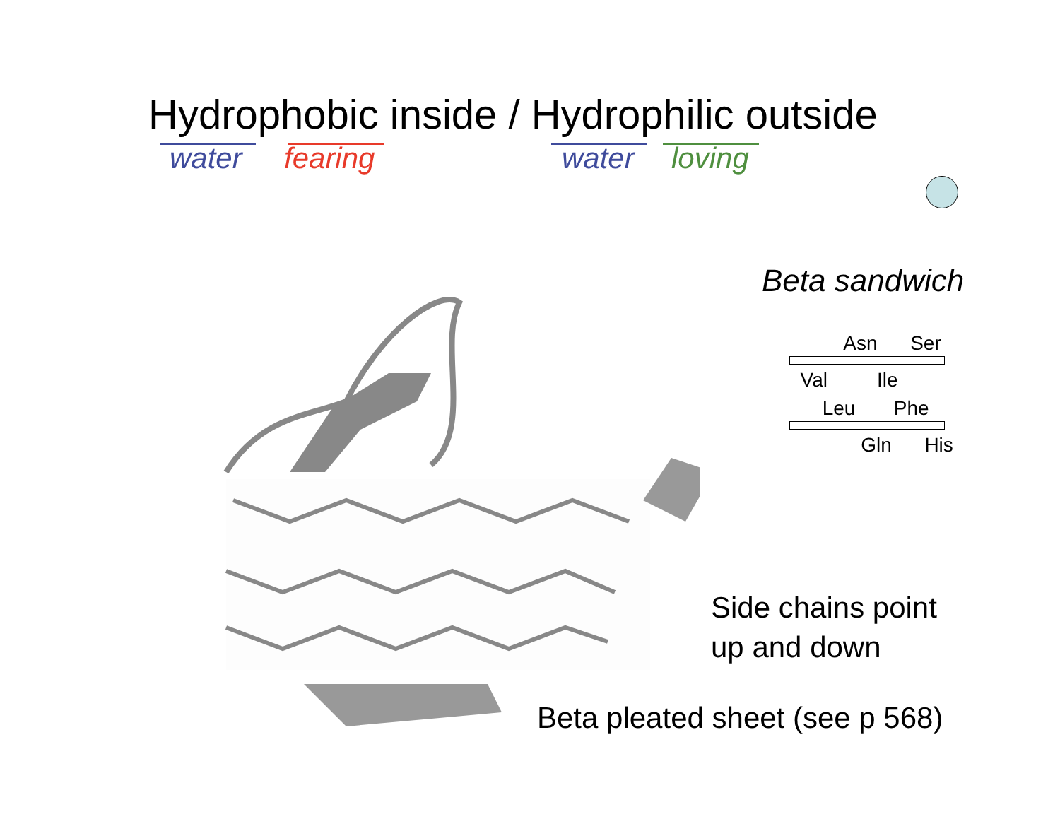Hydrophobic inside / Hydrophilic outside
water fearing water loving
Beta sandwich
Asn Ser
Val Ile
Leu Phe
Gln His
Side chains point
up and down
Beta pleated sheet (see p 568)